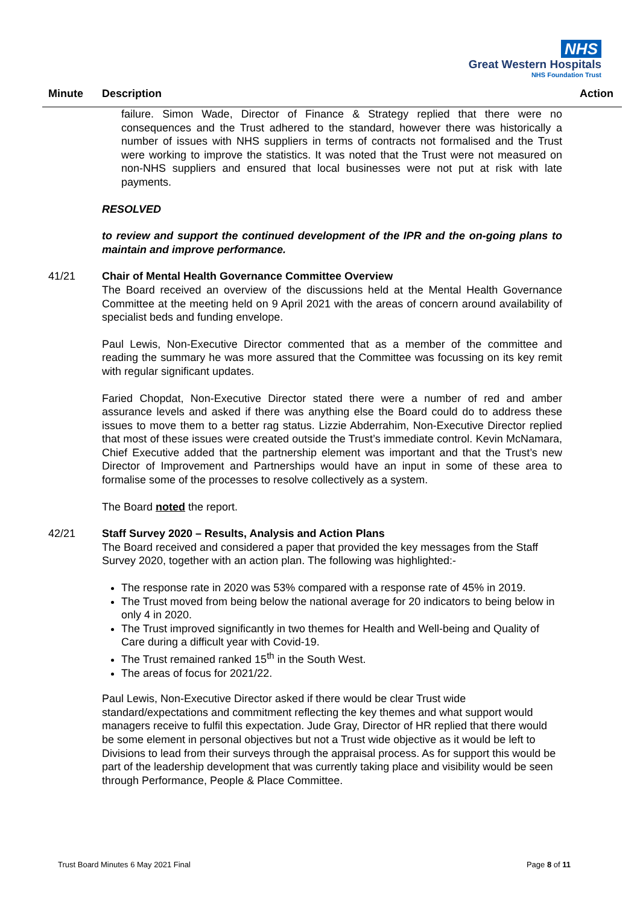NHS
Great Western Hospitals
NHS Foundation Trust
Minute Description Action
failure. Simon Wade, Director of Finance & Strategy replied that there were no consequences and the Trust adhered to the standard, however there was historically a number of issues with NHS suppliers in terms of contracts not formalised and the Trust were working to improve the statistics. It was noted that the Trust were not measured on non-NHS suppliers and ensured that local businesses were not put at risk with late payments.
RESOLVED
to review and support the continued development of the IPR and the on-going plans to maintain and improve performance.
41/21 Chair of Mental Health Governance Committee Overview
The Board received an overview of the discussions held at the Mental Health Governance Committee at the meeting held on 9 April 2021 with the areas of concern around availability of specialist beds and funding envelope.
Paul Lewis, Non-Executive Director commented that as a member of the committee and reading the summary he was more assured that the Committee was focussing on its key remit with regular significant updates.
Faried Chopdat, Non-Executive Director stated there were a number of red and amber assurance levels and asked if there was anything else the Board could do to address these issues to move them to a better rag status. Lizzie Abderrahim, Non-Executive Director replied that most of these issues were created outside the Trust’s immediate control. Kevin McNamara, Chief Executive added that the partnership element was important and that the Trust’s new Director of Improvement and Partnerships would have an input in some of these area to formalise some of the processes to resolve collectively as a system.
The Board noted the report.
42/21 Staff Survey 2020 – Results, Analysis and Action Plans
The Board received and considered a paper that provided the key messages from the Staff Survey 2020, together with an action plan. The following was highlighted:-
The response rate in 2020 was 53% compared with a response rate of 45% in 2019.
The Trust moved from being below the national average for 20 indicators to being below in only 4 in 2020.
The Trust improved significantly in two themes for Health and Well-being and Quality of Care during a difficult year with Covid-19.
The Trust remained ranked 15<sup>th</sup> in the South West.
The areas of focus for 2021/22.
Paul Lewis, Non-Executive Director asked if there would be clear Trust wide standard/expectations and commitment reflecting the key themes and what support would managers receive to fulfil this expectation. Jude Gray, Director of HR replied that there would be some element in personal objectives but not a Trust wide objective as it would be left to Divisions to lead from their surveys through the appraisal process. As for support this would be part of the leadership development that was currently taking place and visibility would be seen through Performance, People & Place Committee.
Trust Board Minutes 6 May 2021 Final Page 8 of 11